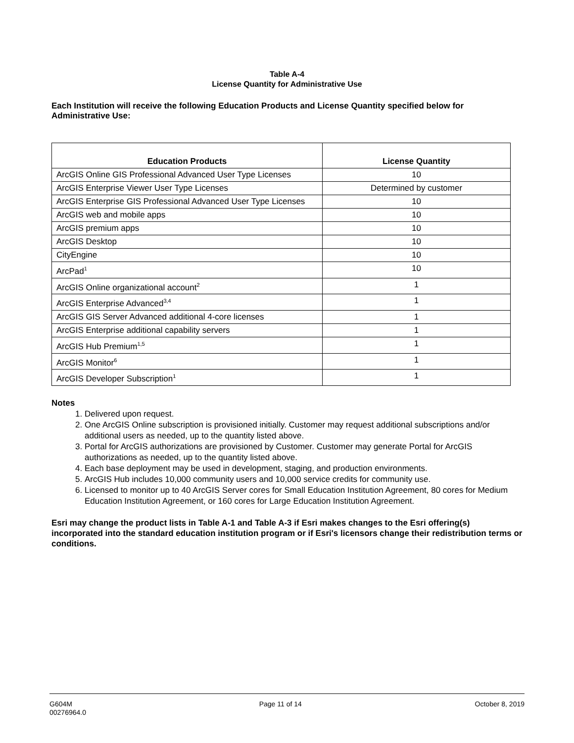Table A-4
License Quantity for Administrative Use
Each Institution will receive the following Education Products and License Quantity specified below for Administrative Use:
| Education Products | License Quantity |
| --- | --- |
| ArcGIS Online GIS Professional Advanced User Type Licenses | 10 |
| ArcGIS Enterprise Viewer User Type Licenses | Determined by customer |
| ArcGIS Enterprise GIS Professional Advanced User Type Licenses | 10 |
| ArcGIS web and mobile apps | 10 |
| ArcGIS premium apps | 10 |
| ArcGIS Desktop | 10 |
| CityEngine | 10 |
| ArcPad<sup>1</sup> | 10 |
| ArcGIS Online organizational account<sup>2</sup> | 1 |
| ArcGIS Enterprise Advanced<sup>3,4</sup> | 1 |
| ArcGIS GIS Server Advanced additional 4-core licenses | 1 |
| ArcGIS Enterprise additional capability servers | 1 |
| ArcGIS Hub Premium<sup>1,5</sup> | 1 |
| ArcGIS Monitor<sup>6</sup> | 1 |
| ArcGIS Developer Subscription<sup>1</sup> | 1 |
Notes
1. Delivered upon request.
2. One ArcGIS Online subscription is provisioned initially. Customer may request additional subscriptions and/or additional users as needed, up to the quantity listed above.
3. Portal for ArcGIS authorizations are provisioned by Customer. Customer may generate Portal for ArcGIS authorizations as needed, up to the quantity listed above.
4. Each base deployment may be used in development, staging, and production environments.
5. ArcGIS Hub includes 10,000 community users and 10,000 service credits for community use.
6. Licensed to monitor up to 40 ArcGIS Server cores for Small Education Institution Agreement, 80 cores for Medium Education Institution Agreement, or 160 cores for Large Education Institution Agreement.
Esri may change the product lists in Table A-1 and Table A-3 if Esri makes changes to the Esri offering(s) incorporated into the standard education institution program or if Esri's licensors change their redistribution terms or conditions.
G604M
00276964.0
Page 11 of 14 October 8, 2019